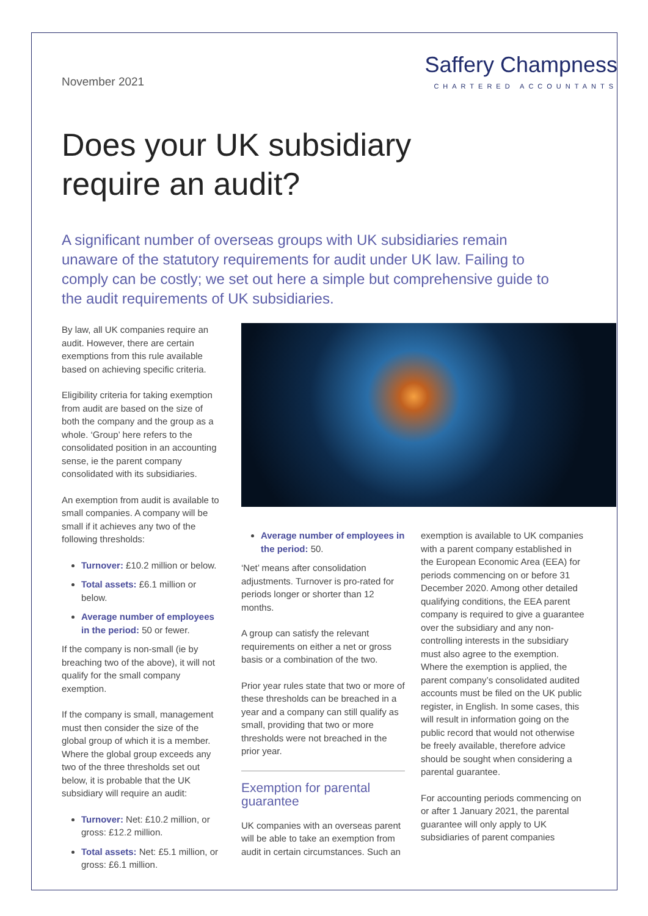November 2021
Saffery Champness
CHARTERED ACCOUNTANTS
Does your UK subsidiary
require an audit?
A significant number of overseas groups with UK subsidiaries remain unaware of the statutory requirements for audit under UK law. Failing to comply can be costly; we set out here a simple but comprehensive guide to the audit requirements of UK subsidiaries.
By law, all UK companies require an audit. However, there are certain exemptions from this rule available based on achieving specific criteria.
Eligibility criteria for taking exemption from audit are based on the size of both the company and the group as a whole. ‘Group’ here refers to the consolidated position in an accounting sense, ie the parent company consolidated with its subsidiaries.
An exemption from audit is available to small companies. A company will be small if it achieves any two of the following thresholds:
Turnover: £10.2 million or below.
Total assets: £6.1 million or below.
Average number of employees in the period: 50 or fewer.
If the company is non-small (ie by breaching two of the above), it will not qualify for the small company exemption.
If the company is small, management must then consider the size of the global group of which it is a member. Where the global group exceeds any two of the three thresholds set out below, it is probable that the UK subsidiary will require an audit:
Turnover: Net: £10.2 million, or gross: £12.2 million.
Total assets: Net: £5.1 million, or gross: £6.1 million.
Average number of employees in the period: 50.
‘Net’ means after consolidation adjustments. Turnover is pro-rated for periods longer or shorter than 12 months.
A group can satisfy the relevant requirements on either a net or gross basis or a combination of the two.
Prior year rules state that two or more of these thresholds can be breached in a year and a company can still qualify as small, providing that two or more thresholds were not breached in the prior year.
Exemption for parental guarantee
UK companies with an overseas parent will be able to take an exemption from audit in certain circumstances. Such an
exemption is available to UK companies with a parent company established in the European Economic Area (EEA) for periods commencing on or before 31 December 2020. Among other detailed qualifying conditions, the EEA parent company is required to give a guarantee over the subsidiary and any non-controlling interests in the subsidiary must also agree to the exemption. Where the exemption is applied, the parent company’s consolidated audited accounts must be filed on the UK public register, in English. In some cases, this will result in information going on the public record that would not otherwise be freely available, therefore advice should be sought when considering a parental guarantee.
For accounting periods commencing on or after 1 January 2021, the parental guarantee will only apply to UK subsidiaries of parent companies